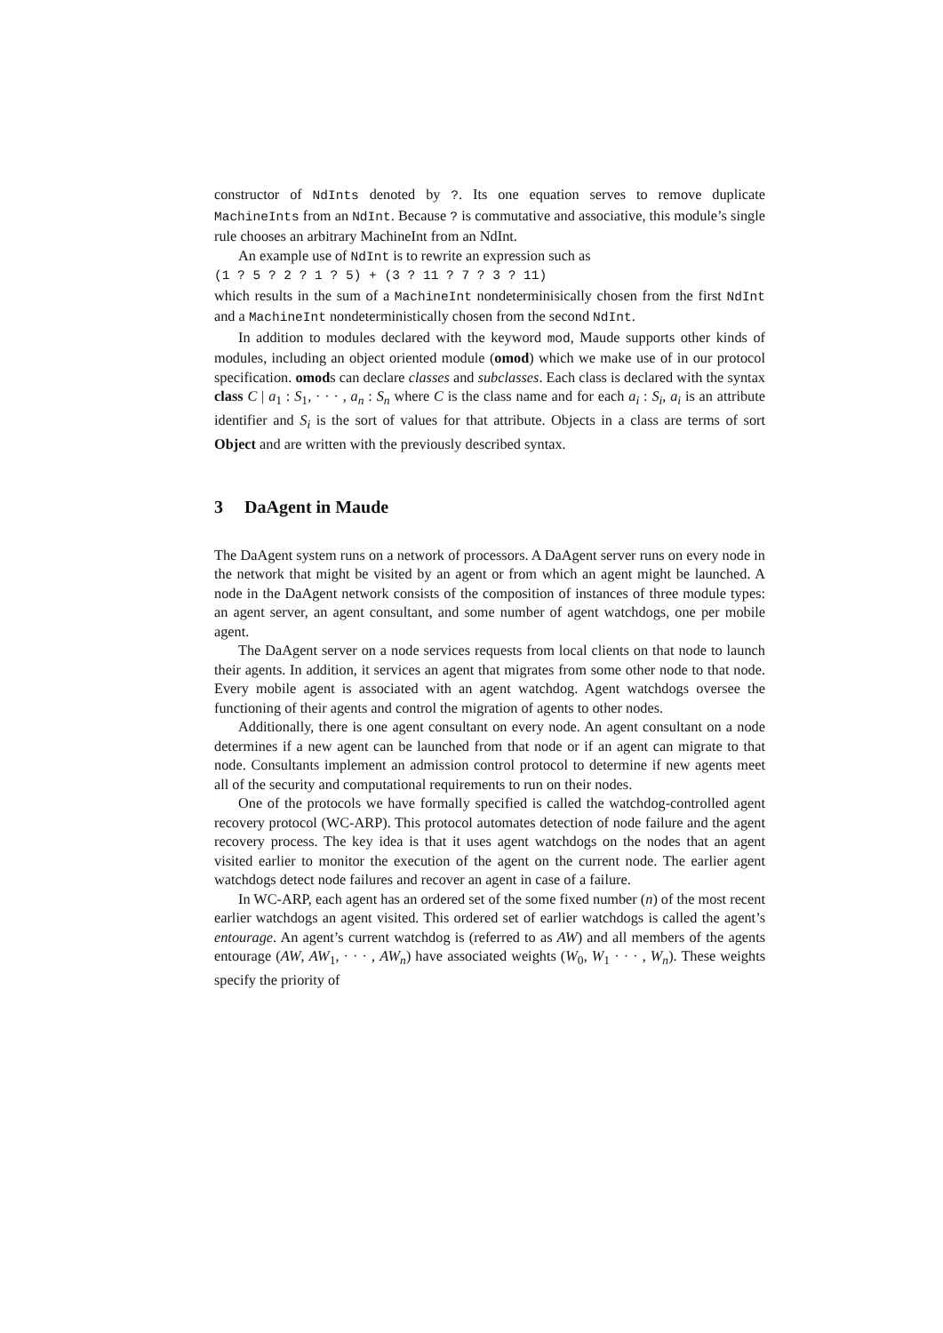constructor of NdInts denoted by ?. Its one equation serves to remove duplicate MachineInts from an NdInt. Because ? is commutative and associative, this module’s single rule chooses an arbitrary MachineInt from an NdInt.
An example use of NdInt is to rewrite an expression such as
(1 ? 5 ? 2 ? 1 ? 5) + (3 ? 11 ? 7 ? 3 ? 11)
which results in the sum of a MachineInt nondeterminisically chosen from the first NdInt and a MachineInt nondeterministically chosen from the second NdInt.
In addition to modules declared with the keyword mod, Maude supports other kinds of modules, including an object oriented module (omod) which we make use of in our protocol specification. omods can declare classes and subclasses. Each class is declared with the syntax class C | a<sub>1</sub> : S<sub>1</sub>, · · · , a<sub>n</sub> : S<sub>n</sub> where C is the class name and for each a<sub>i</sub> : S<sub>i</sub>, a<sub>i</sub> is an attribute identifier and S<sub>i</sub> is the sort of values for that attribute. Objects in a class are terms of sort Object and are written with the previously described syntax.
3 DaAgent in Maude
The DaAgent system runs on a network of processors. A DaAgent server runs on every node in the network that might be visited by an agent or from which an agent might be launched. A node in the DaAgent network consists of the composition of instances of three module types: an agent server, an agent consultant, and some number of agent watchdogs, one per mobile agent.
The DaAgent server on a node services requests from local clients on that node to launch their agents. In addition, it services an agent that migrates from some other node to that node. Every mobile agent is associated with an agent watchdog. Agent watchdogs oversee the functioning of their agents and control the migration of agents to other nodes.
Additionally, there is one agent consultant on every node. An agent consultant on a node determines if a new agent can be launched from that node or if an agent can migrate to that node. Consultants implement an admission control protocol to determine if new agents meet all of the security and computational requirements to run on their nodes.
One of the protocols we have formally specified is called the watchdog-controlled agent recovery protocol (WC-ARP). This protocol automates detection of node failure and the agent recovery process. The key idea is that it uses agent watchdogs on the nodes that an agent visited earlier to monitor the execution of the agent on the current node. The earlier agent watchdogs detect node failures and recover an agent in case of a failure.
In WC-ARP, each agent has an ordered set of the some fixed number (n) of the most recent earlier watchdogs an agent visited. This ordered set of earlier watchdogs is called the agent’s entourage. An agent’s current watchdog is (referred to as AW) and all members of the agents entourage (AW, AW<sub>1</sub>, · · · , AW<sub>n</sub>) have associated weights (W<sub>0</sub>, W<sub>1</sub> · · · , W<sub>n</sub>). These weights specify the priority of